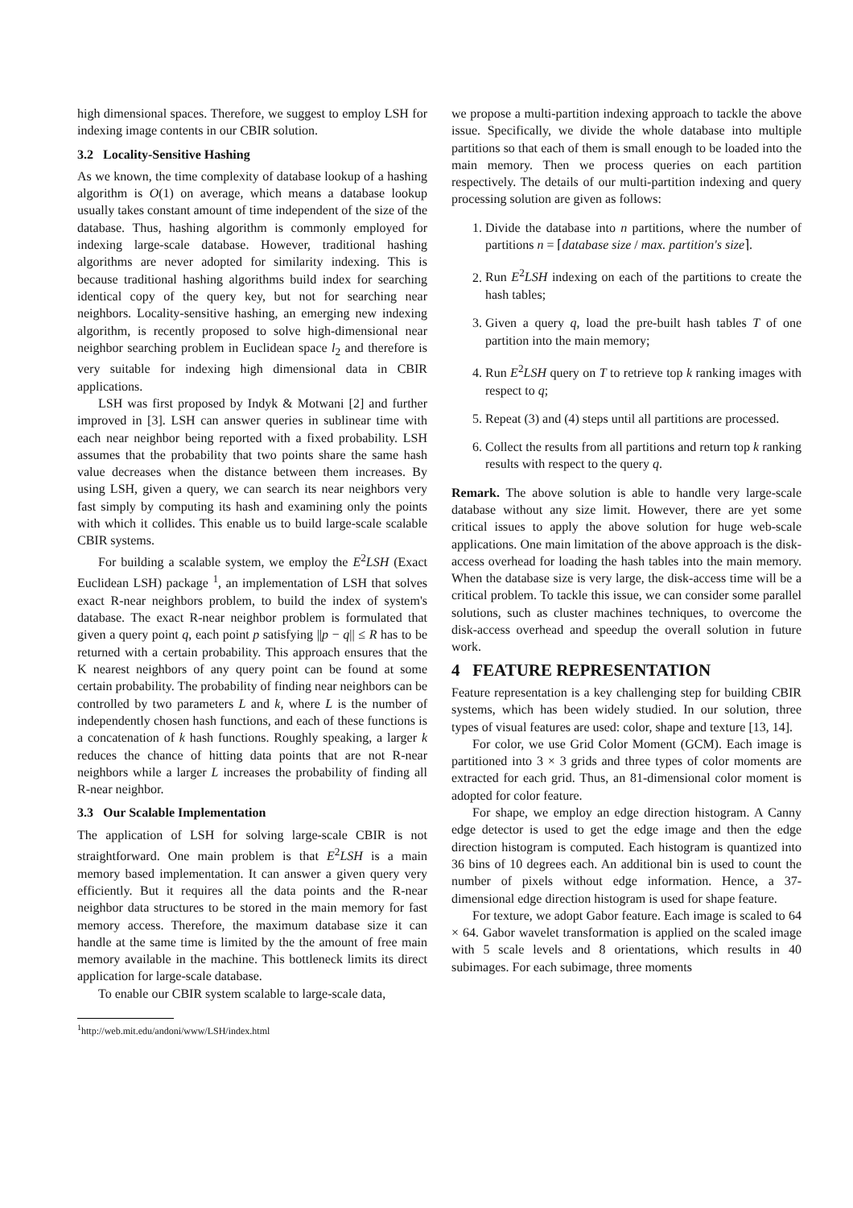high dimensional spaces. Therefore, we suggest to employ LSH for indexing image contents in our CBIR solution.
3.2 Locality-Sensitive Hashing
As we known, the time complexity of database lookup of a hashing algorithm is O(1) on average, which means a database lookup usually takes constant amount of time independent of the size of the database. Thus, hashing algorithm is commonly employed for indexing large-scale database. However, traditional hashing algorithms are never adopted for similarity indexing. This is because traditional hashing algorithms build index for searching identical copy of the query key, but not for searching near neighbors. Locality-sensitive hashing, an emerging new indexing algorithm, is recently proposed to solve high-dimensional near neighbor searching problem in Euclidean space l<sub>2</sub> and therefore is very suitable for indexing high dimensional data in CBIR applications.
LSH was first proposed by Indyk & Motwani [2] and further improved in [3]. LSH can answer queries in sublinear time with each near neighbor being reported with a fixed probability. LSH assumes that the probability that two points share the same hash value decreases when the distance between them increases. By using LSH, given a query, we can search its near neighbors very fast simply by computing its hash and examining only the points with which it collides. This enable us to build large-scale scalable CBIR systems.
For building a scalable system, we employ the E<sup>2</sup>LSH (Exact Euclidean LSH) package <sup>1</sup>, an implementation of LSH that solves exact R-near neighbors problem, to build the index of system's database. The exact R-near neighbor problem is formulated that given a query point q, each point p satisfying ||p − q|| ≤ R has to be returned with a certain probability. This approach ensures that the K nearest neighbors of any query point can be found at some certain probability. The probability of finding near neighbors can be controlled by two parameters L and k, where L is the number of independently chosen hash functions, and each of these functions is a concatenation of k hash functions. Roughly speaking, a larger k reduces the chance of hitting data points that are not R-near neighbors while a larger L increases the probability of finding all R-near neighbor.
3.3 Our Scalable Implementation
The application of LSH for solving large-scale CBIR is not straightforward. One main problem is that E<sup>2</sup>LSH is a main memory based implementation. It can answer a given query very efficiently. But it requires all the data points and the R-near neighbor data structures to be stored in the main memory for fast memory access. Therefore, the maximum database size it can handle at the same time is limited by the the amount of free main memory available in the machine. This bottleneck limits its direct application for large-scale database.
To enable our CBIR system scalable to large-scale data,
<sup>1</sup> http://web.mit.edu/andoni/www/LSH/index.html
we propose a multi-partition indexing approach to tackle the above issue. Specifically, we divide the whole database into multiple partitions so that each of them is small enough to be loaded into the main memory. Then we process queries on each partition respectively. The details of our multi-partition indexing and query processing solution are given as follows:
1. Divide the database into n partitions, where the number of partitions n = ⌈database size / max. partition's size⌉.
2. Run E<sup>2</sup>LSH indexing on each of the partitions to create the hash tables;
3. Given a query q, load the pre-built hash tables T of one partition into the main memory;
4. Run E<sup>2</sup>LSH query on T to retrieve top k ranking images with respect to q;
5. Repeat (3) and (4) steps until all partitions are processed.
6. Collect the results from all partitions and return top k ranking results with respect to the query q.
Remark. The above solution is able to handle very large-scale database without any size limit. However, there are yet some critical issues to apply the above solution for huge web-scale applications. One main limitation of the above approach is the disk-access overhead for loading the hash tables into the main memory. When the database size is very large, the disk-access time will be a critical problem. To tackle this issue, we can consider some parallel solutions, such as cluster machines techniques, to overcome the disk-access overhead and speedup the overall solution in future work.
4 FEATURE REPRESENTATION
Feature representation is a key challenging step for building CBIR systems, which has been widely studied. In our solution, three types of visual features are used: color, shape and texture [13, 14].
For color, we use Grid Color Moment (GCM). Each image is partitioned into 3 × 3 grids and three types of color moments are extracted for each grid. Thus, an 81-dimensional color moment is adopted for color feature.
For shape, we employ an edge direction histogram. A Canny edge detector is used to get the edge image and then the edge direction histogram is computed. Each histogram is quantized into 36 bins of 10 degrees each. An additional bin is used to count the number of pixels without edge information. Hence, a 37-dimensional edge direction histogram is used for shape feature.
For texture, we adopt Gabor feature. Each image is scaled to 64 × 64. Gabor wavelet transformation is applied on the scaled image with 5 scale levels and 8 orientations, which results in 40 subimages. For each subimage, three moments